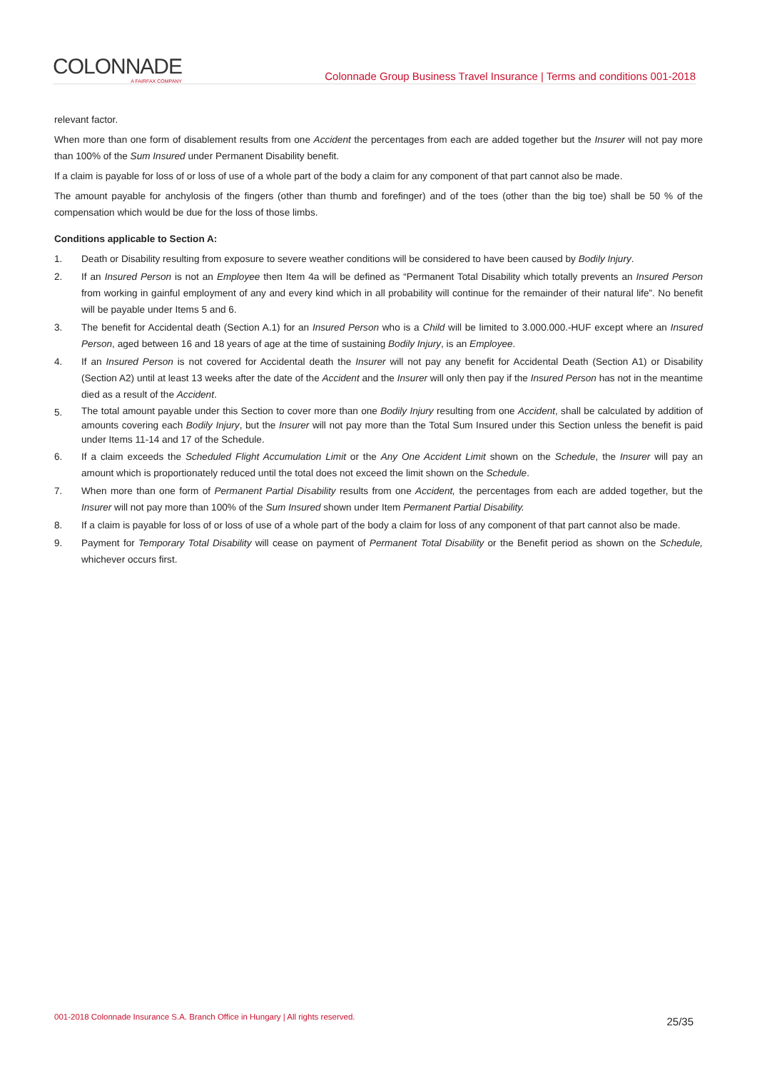COLONNADE
A FAIRFAX COMPANY
Colonnade Group Business Travel Insurance | Terms and conditions 001-2018
relevant factor.
When more than one form of disablement results from one Accident the percentages from each are added together but the Insurer will not pay more than 100% of the Sum Insured under Permanent Disability benefit.
If a claim is payable for loss of or loss of use of a whole part of the body a claim for any component of that part cannot also be made.
The amount payable for anchylosis of the fingers (other than thumb and forefinger) and of the toes (other than the big toe) shall be 50 % of the compensation which would be due for the loss of those limbs.
Conditions applicable to Section A:
1. Death or Disability resulting from exposure to severe weather conditions will be considered to have been caused by Bodily Injury.
2. If an Insured Person is not an Employee then Item 4a will be defined as “Permanent Total Disability which totally prevents an Insured Person from working in gainful employment of any and every kind which in all probability will continue for the remainder of their natural life”. No benefit will be payable under Items 5 and 6.
3. The benefit for Accidental death (Section A.1) for an Insured Person who is a Child will be limited to 3.000.000.-HUF except where an Insured Person, aged between 16 and 18 years of age at the time of sustaining Bodily Injury, is an Employee.
4. If an Insured Person is not covered for Accidental death the Insurer will not pay any benefit for Accidental Death (Section A1) or Disability (Section A2) until at least 13 weeks after the date of the Accident and the Insurer will only then pay if the Insured Person has not in the meantime died as a result of the Accident.
5.
The total amount payable under this Section to cover more than one Bodily Injury resulting from one Accident, shall be calculated by addition of amounts covering each Bodily Injury, but the Insurer will not pay more than the Total Sum Insured under this Section unless the benefit is paid under Items 11-14 and 17 of the Schedule.
6. If a claim exceeds the Scheduled Flight Accumulation Limit or the Any One Accident Limit shown on the Schedule, the Insurer will pay an amount which is proportionately reduced until the total does not exceed the limit shown on the Schedule.
7. When more than one form of Permanent Partial Disability results from one Accident, the percentages from each are added together, but the Insurer will not pay more than 100% of the Sum Insured shown under Item Permanent Partial Disability.
8. If a claim is payable for loss of or loss of use of a whole part of the body a claim for loss of any component of that part cannot also be made.
9. Payment for Temporary Total Disability will cease on payment of Permanent Total Disability or the Benefit period as shown on the Schedule, whichever occurs first.
001-2018 Colonnade Insurance S.A. Branch Office in Hungary | All rights reserved.
25/35